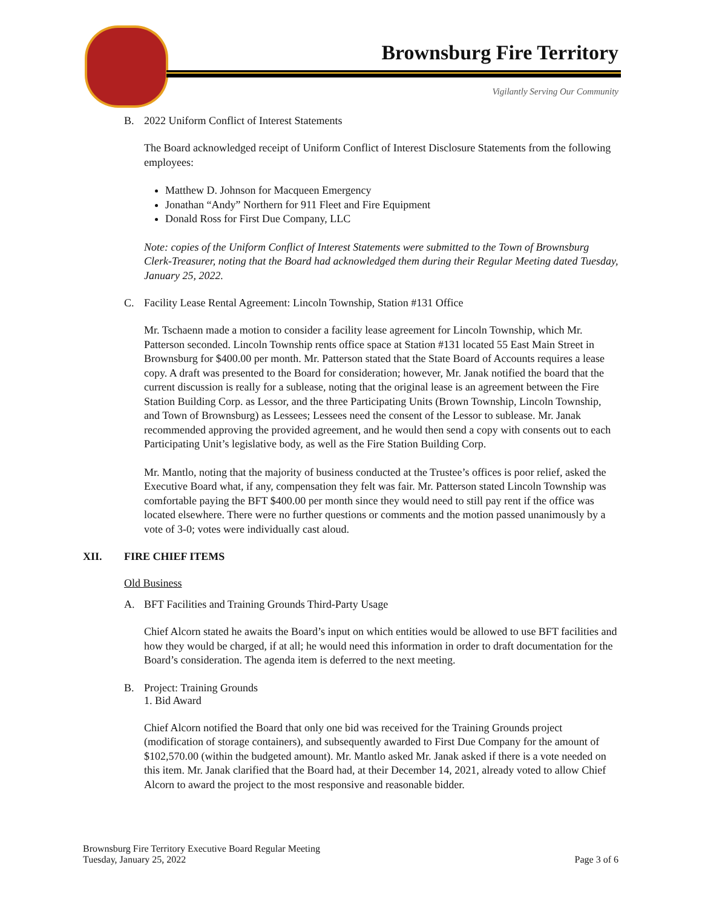Brownsburg Fire Territory
Vigilantly Serving Our Community
B. 2022 Uniform Conflict of Interest Statements
The Board acknowledged receipt of Uniform Conflict of Interest Disclosure Statements from the following employees:
Matthew D. Johnson for Macqueen Emergency
Jonathan “Andy” Northern for 911 Fleet and Fire Equipment
Donald Ross for First Due Company, LLC
Note: copies of the Uniform Conflict of Interest Statements were submitted to the Town of Brownsburg Clerk-Treasurer, noting that the Board had acknowledged them during their Regular Meeting dated Tuesday, January 25, 2022.
C. Facility Lease Rental Agreement: Lincoln Township, Station #131 Office
Mr. Tschaenn made a motion to consider a facility lease agreement for Lincoln Township, which Mr. Patterson seconded. Lincoln Township rents office space at Station #131 located 55 East Main Street in Brownsburg for $400.00 per month. Mr. Patterson stated that the State Board of Accounts requires a lease copy. A draft was presented to the Board for consideration; however, Mr. Janak notified the board that the current discussion is really for a sublease, noting that the original lease is an agreement between the Fire Station Building Corp. as Lessor, and the three Participating Units (Brown Township, Lincoln Township, and Town of Brownsburg) as Lessees; Lessees need the consent of the Lessor to sublease. Mr. Janak recommended approving the provided agreement, and he would then send a copy with consents out to each Participating Unit’s legislative body, as well as the Fire Station Building Corp.
Mr. Mantlo, noting that the majority of business conducted at the Trustee’s offices is poor relief, asked the Executive Board what, if any, compensation they felt was fair. Mr. Patterson stated Lincoln Township was comfortable paying the BFT $400.00 per month since they would need to still pay rent if the office was located elsewhere. There were no further questions or comments and the motion passed unanimously by a vote of 3-0; votes were individually cast aloud.
XII. FIRE CHIEF ITEMS
Old Business
A. BFT Facilities and Training Grounds Third-Party Usage
Chief Alcorn stated he awaits the Board’s input on which entities would be allowed to use BFT facilities and how they would be charged, if at all; he would need this information in order to draft documentation for the Board’s consideration. The agenda item is deferred to the next meeting.
B. Project: Training Grounds
1. Bid Award
Chief Alcorn notified the Board that only one bid was received for the Training Grounds project (modification of storage containers), and subsequently awarded to First Due Company for the amount of $102,570.00 (within the budgeted amount). Mr. Mantlo asked Mr. Janak asked if there is a vote needed on this item. Mr. Janak clarified that the Board had, at their December 14, 2021, already voted to allow Chief Alcorn to award the project to the most responsive and reasonable bidder.
Brownsburg Fire Territory Executive Board Regular Meeting
Tuesday, January 25, 2022
Page 3 of 6